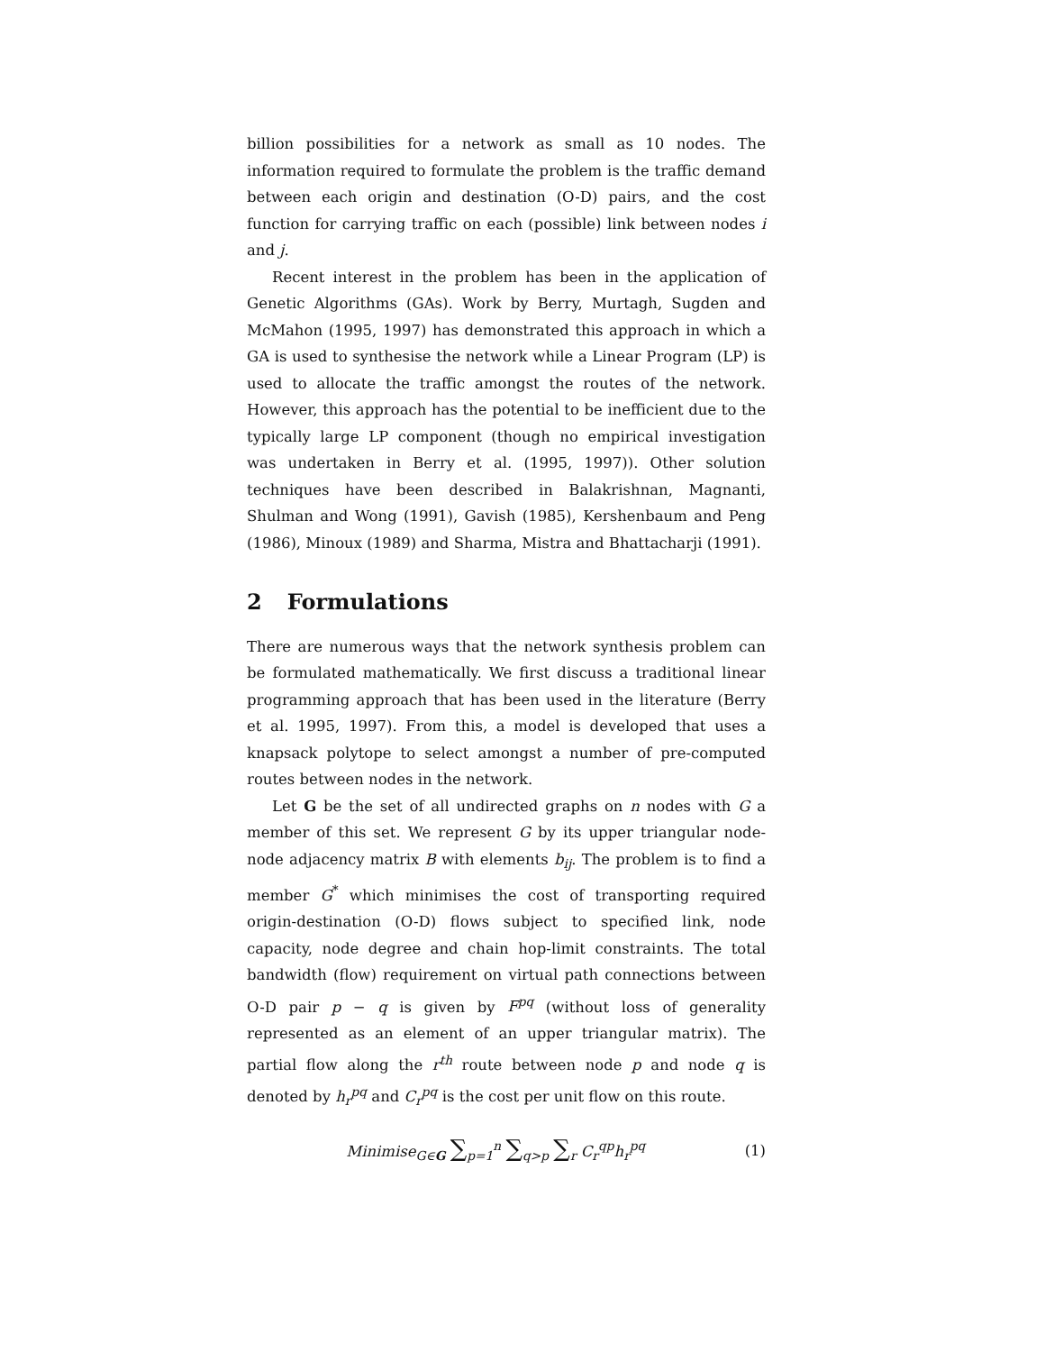billion possibilities for a network as small as 10 nodes. The information required to formulate the problem is the traffic demand between each origin and destination (O-D) pairs, and the cost function for carrying traffic on each (possible) link between nodes i and j.
Recent interest in the problem has been in the application of Genetic Algorithms (GAs). Work by Berry, Murtagh, Sugden and McMahon (1995, 1997) has demonstrated this approach in which a GA is used to synthesise the network while a Linear Program (LP) is used to allocate the traffic amongst the routes of the network. However, this approach has the potential to be inefficient due to the typically large LP component (though no empirical investigation was undertaken in Berry et al. (1995, 1997)). Other solution techniques have been described in Balakrishnan, Magnanti, Shulman and Wong (1991), Gavish (1985), Kershenbaum and Peng (1986), Minoux (1989) and Sharma, Mistra and Bhattacharji (1991).
2 Formulations
There are numerous ways that the network synthesis problem can be formulated mathematically. We first discuss a traditional linear programming approach that has been used in the literature (Berry et al. 1995, 1997). From this, a model is developed that uses a knapsack polytope to select amongst a number of pre-computed routes between nodes in the network.
Let G be the set of all undirected graphs on n nodes with G a member of this set. We represent G by its upper triangular node-node adjacency matrix B with elements b<sub>ij</sub>. The problem is to find a member G<sup>*</sup> which minimises the cost of transporting required origin-destination (O-D) flows subject to specified link, node capacity, node degree and chain hop-limit constraints. The total bandwidth (flow) requirement on virtual path connections between O-D pair p − q is given by F<sup>pq</sup> (without loss of generality represented as an element of an upper triangular matrix). The partial flow along the r<sup>th</sup> route between node p and node q is denoted by h<sub>r</sub><sup>pq</sup> and C<sub>r</sub><sup>pq</sup> is the cost per unit flow on this route.
Minimise<sub>G∈G</sub> ∑<sub>p=1</sub><sup>n</sup> ∑<sub>q>p</sub> ∑<sub>r</sub> C<sub>r</sub><sup>qp</sup>h<sub>r</sub><sup>pq</sup>
(1)